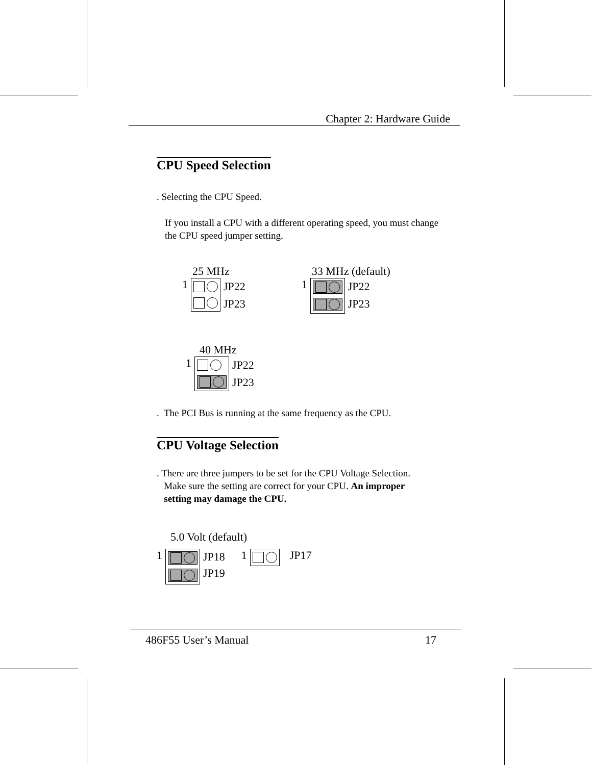Chapter 2: Hardware Guide
CPU Speed Selection
. Selecting the CPU Speed.
If you install a CPU with a different operating speed, you must change the CPU speed jumper setting.
25 MHz
1
JP22
JP23
33 MHz (default)
1
JP22
JP23
40 MHz
1
JP22
JP23
. The PCI Bus is running at the same frequency as the CPU.
CPU Voltage Selection
. There are three jumpers to be set for the CPU Voltage Selection.
Make sure the setting are correct for your CPU. An improper
setting may damage the CPU.
5.0 Volt (default)
1
JP18
JP19 1 JP17
486F55 User’s Manual 17